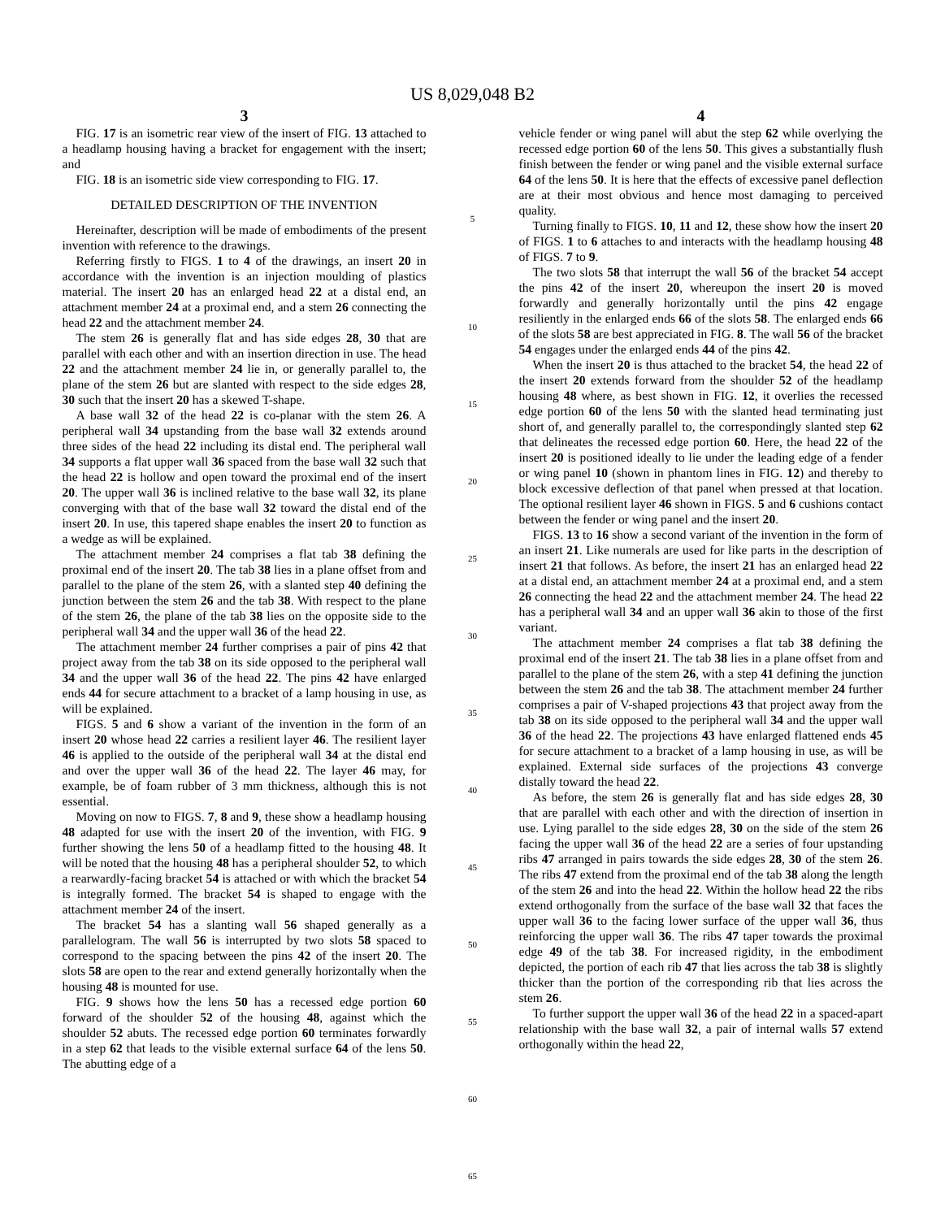US 8,029,048 B2
3
FIG. 17 is an isometric rear view of the insert of FIG. 13 attached to a headlamp housing having a bracket for engagement with the insert; and
FIG. 18 is an isometric side view corresponding to FIG. 17.
DETAILED DESCRIPTION OF THE INVENTION
Hereinafter, description will be made of embodiments of the present invention with reference to the drawings.
Referring firstly to FIGS. 1 to 4 of the drawings, an insert 20 in accordance with the invention is an injection moulding of plastics material. The insert 20 has an enlarged head 22 at a distal end, an attachment member 24 at a proximal end, and a stem 26 connecting the head 22 and the attachment member 24.
The stem 26 is generally flat and has side edges 28, 30 that are parallel with each other and with an insertion direction in use. The head 22 and the attachment member 24 lie in, or generally parallel to, the plane of the stem 26 but are slanted with respect to the side edges 28, 30 such that the insert 20 has a skewed T-shape.
A base wall 32 of the head 22 is co-planar with the stem 26. A peripheral wall 34 upstanding from the base wall 32 extends around three sides of the head 22 including its distal end. The peripheral wall 34 supports a flat upper wall 36 spaced from the base wall 32 such that the head 22 is hollow and open toward the proximal end of the insert 20. The upper wall 36 is inclined relative to the base wall 32, its plane converging with that of the base wall 32 toward the distal end of the insert 20. In use, this tapered shape enables the insert 20 to function as a wedge as will be explained.
The attachment member 24 comprises a flat tab 38 defining the proximal end of the insert 20. The tab 38 lies in a plane offset from and parallel to the plane of the stem 26, with a slanted step 40 defining the junction between the stem 26 and the tab 38. With respect to the plane of the stem 26, the plane of the tab 38 lies on the opposite side to the peripheral wall 34 and the upper wall 36 of the head 22.
The attachment member 24 further comprises a pair of pins 42 that project away from the tab 38 on its side opposed to the peripheral wall 34 and the upper wall 36 of the head 22. The pins 42 have enlarged ends 44 for secure attachment to a bracket of a lamp housing in use, as will be explained.
FIGS. 5 and 6 show a variant of the invention in the form of an insert 20 whose head 22 carries a resilient layer 46. The resilient layer 46 is applied to the outside of the peripheral wall 34 at the distal end and over the upper wall 36 of the head 22. The layer 46 may, for example, be of foam rubber of 3 mm thickness, although this is not essential.
Moving on now to FIGS. 7, 8 and 9, these show a headlamp housing 48 adapted for use with the insert 20 of the invention, with FIG. 9 further showing the lens 50 of a headlamp fitted to the housing 48. It will be noted that the housing 48 has a peripheral shoulder 52, to which a rearwardly-facing bracket 54 is attached or with which the bracket 54 is integrally formed. The bracket 54 is shaped to engage with the attachment member 24 of the insert.
The bracket 54 has a slanting wall 56 shaped generally as a parallelogram. The wall 56 is interrupted by two slots 58 spaced to correspond to the spacing between the pins 42 of the insert 20. The slots 58 are open to the rear and extend generally horizontally when the housing 48 is mounted for use.
FIG. 9 shows how the lens 50 has a recessed edge portion 60 forward of the shoulder 52 of the housing 48, against which the shoulder 52 abuts. The recessed edge portion 60 terminates forwardly in a step 62 that leads to the visible external surface 64 of the lens 50. The abutting edge of a
5
10
15
20
25
30
35
40
45
50
55
60
65
4
vehicle fender or wing panel will abut the step 62 while overlying the recessed edge portion 60 of the lens 50. This gives a substantially flush finish between the fender or wing panel and the visible external surface 64 of the lens 50. It is here that the effects of excessive panel deflection are at their most obvious and hence most damaging to perceived quality.
Turning finally to FIGS. 10, 11 and 12, these show how the insert 20 of FIGS. 1 to 6 attaches to and interacts with the headlamp housing 48 of FIGS. 7 to 9.
The two slots 58 that interrupt the wall 56 of the bracket 54 accept the pins 42 of the insert 20, whereupon the insert 20 is moved forwardly and generally horizontally until the pins 42 engage resiliently in the enlarged ends 66 of the slots 58. The enlarged ends 66 of the slots 58 are best appreciated in FIG. 8. The wall 56 of the bracket 54 engages under the enlarged ends 44 of the pins 42.
When the insert 20 is thus attached to the bracket 54, the head 22 of the insert 20 extends forward from the shoulder 52 of the headlamp housing 48 where, as best shown in FIG. 12, it overlies the recessed edge portion 60 of the lens 50 with the slanted head terminating just short of, and generally parallel to, the correspondingly slanted step 62 that delineates the recessed edge portion 60. Here, the head 22 of the insert 20 is positioned ideally to lie under the leading edge of a fender or wing panel 10 (shown in phantom lines in FIG. 12) and thereby to block excessive deflection of that panel when pressed at that location. The optional resilient layer 46 shown in FIGS. 5 and 6 cushions contact between the fender or wing panel and the insert 20.
FIGS. 13 to 16 show a second variant of the invention in the form of an insert 21. Like numerals are used for like parts in the description of insert 21 that follows. As before, the insert 21 has an enlarged head 22 at a distal end, an attachment member 24 at a proximal end, and a stem 26 connecting the head 22 and the attachment member 24. The head 22 has a peripheral wall 34 and an upper wall 36 akin to those of the first variant.
The attachment member 24 comprises a flat tab 38 defining the proximal end of the insert 21. The tab 38 lies in a plane offset from and parallel to the plane of the stem 26, with a step 41 defining the junction between the stem 26 and the tab 38. The attachment member 24 further comprises a pair of V-shaped projections 43 that project away from the tab 38 on its side opposed to the peripheral wall 34 and the upper wall 36 of the head 22. The projections 43 have enlarged flattened ends 45 for secure attachment to a bracket of a lamp housing in use, as will be explained. External side surfaces of the projections 43 converge distally toward the head 22.
As before, the stem 26 is generally flat and has side edges 28, 30 that are parallel with each other and with the direction of insertion in use. Lying parallel to the side edges 28, 30 on the side of the stem 26 facing the upper wall 36 of the head 22 are a series of four upstanding ribs 47 arranged in pairs towards the side edges 28, 30 of the stem 26. The ribs 47 extend from the proximal end of the tab 38 along the length of the stem 26 and into the head 22. Within the hollow head 22 the ribs extend orthogonally from the surface of the base wall 32 that faces the upper wall 36 to the facing lower surface of the upper wall 36, thus reinforcing the upper wall 36. The ribs 47 taper towards the proximal edge 49 of the tab 38. For increased rigidity, in the embodiment depicted, the portion of each rib 47 that lies across the tab 38 is slightly thicker than the portion of the corresponding rib that lies across the stem 26.
To further support the upper wall 36 of the head 22 in a spaced-apart relationship with the base wall 32, a pair of internal walls 57 extend orthogonally within the head 22,